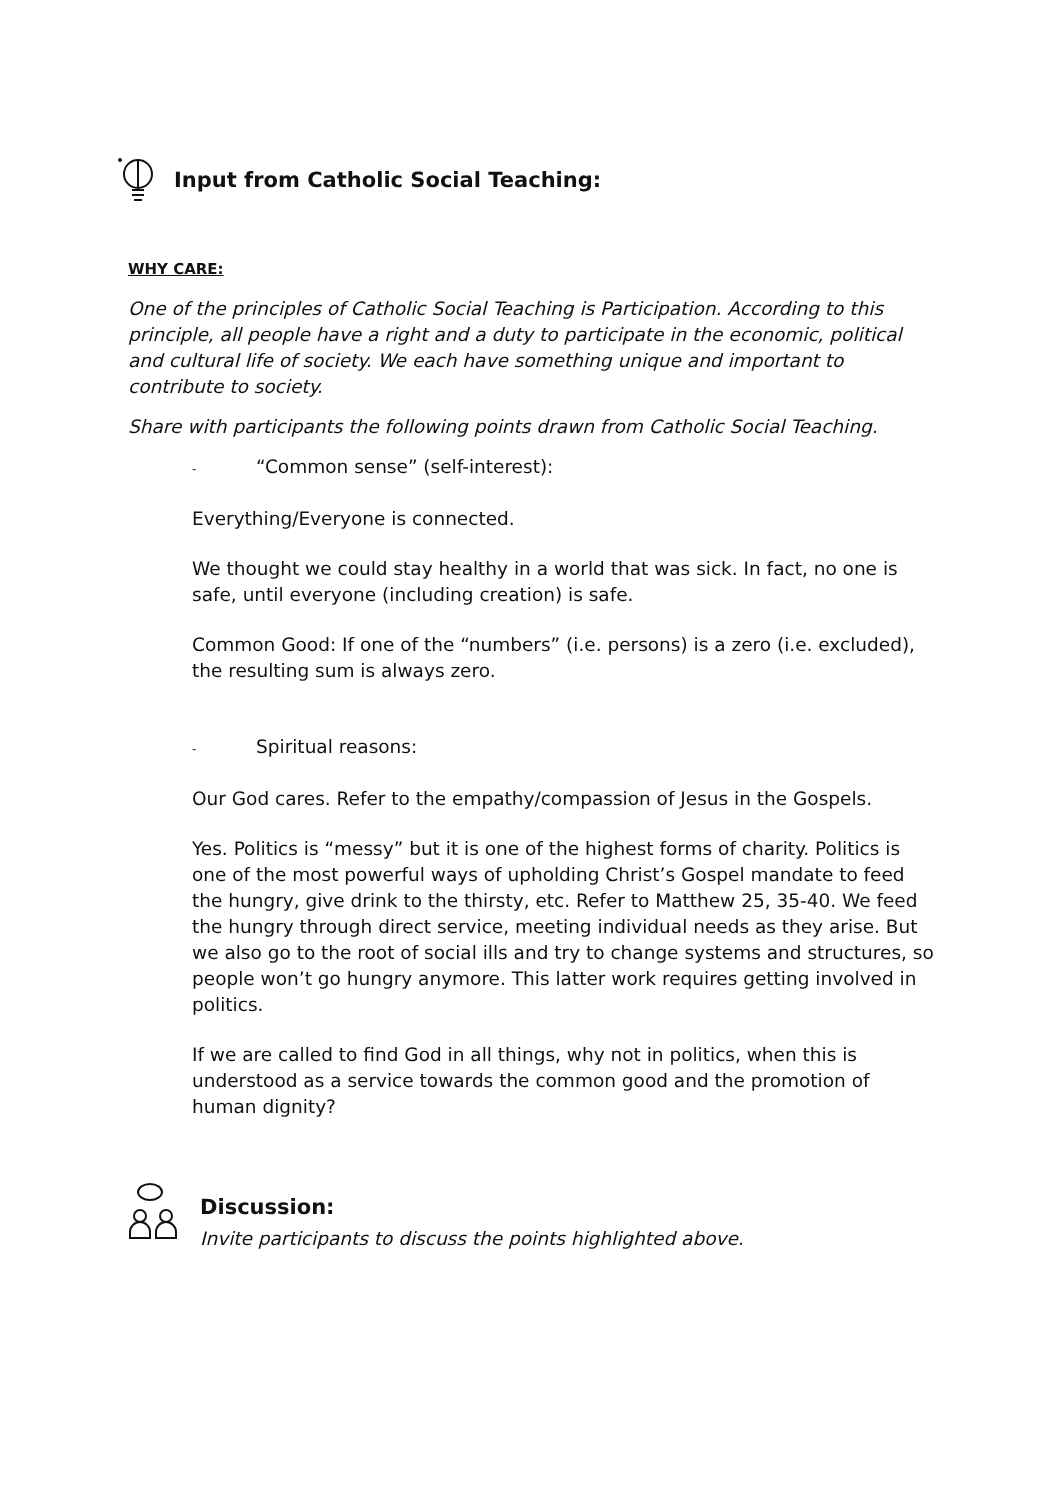Input from Catholic Social Teaching:
WHY CARE:
One of the principles of Catholic Social Teaching is Participation. According to this principle, all people have a right and a duty to participate in the economic, political and cultural life of society. We each have something unique and important to contribute to society.
Share with participants the following points drawn from Catholic Social Teaching.
- “Common sense” (self-interest):
Everything/Everyone is connected.
We thought we could stay healthy in a world that was sick. In fact, no one is safe, until everyone (including creation) is safe.
Common Good: If one of the “numbers” (i.e. persons) is a zero (i.e. excluded), the resulting sum is always zero.
- Spiritual reasons:
Our God cares. Refer to the empathy/compassion of Jesus in the Gospels.
Yes. Politics is “messy” but it is one of the highest forms of charity. Politics is one of the most powerful ways of upholding Christ’s Gospel mandate to feed the hungry, give drink to the thirsty, etc. Refer to Matthew 25, 35-40. We feed the hungry through direct service, meeting individual needs as they arise. But we also go to the root of social ills and try to change systems and structures, so people won’t go hungry anymore. This latter work requires getting involved in politics.
If we are called to find God in all things, why not in politics, when this is understood as a service towards the common good and the promotion of human dignity?
Discussion:
Invite participants to discuss the points highlighted above.